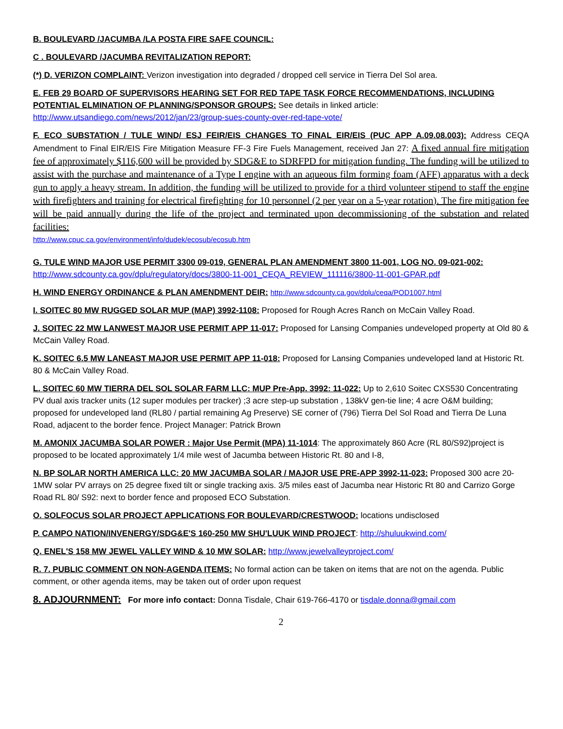B. BOULEVARD /JACUMBA /LA POSTA FIRE SAFE COUNCIL:
C . BOULEVARD /JACUMBA REVITALIZATION REPORT:
(*) D. VERIZON COMPLAINT: Verizon investigation into degraded / dropped cell service in Tierra Del Sol area.
E. FEB 29 BOARD OF SUPERVISORS HEARING SET FOR RED TAPE TASK FORCE RECOMMENDATIONS, INCLUDING POTENTIAL ELMINATION OF PLANNING/SPONSOR GROUPS: See details in linked article:
http://www.utsandiego.com/news/2012/jan/23/group-sues-county-over-red-tape-vote/
F. ECO SUBSTATION / TULE WIND/ ESJ FEIR/EIS CHANGES TO FINAL EIR/EIS (PUC APP A.09.08.003): Address CEQA Amendment to Final EIR/EIS Fire Mitigation Measure FF-3 Fire Fuels Management, received Jan 27: A fixed annual fire mitigation fee of approximately $116,600 will be provided by SDG&E to SDRFPD for mitigation funding. The funding will be utilized to assist with the purchase and maintenance of a Type I engine with an aqueous film forming foam (AFF) apparatus with a deck gun to apply a heavy stream. In addition, the funding will be utilized to provide for a third volunteer stipend to staff the engine with firefighters and training for electrical firefighting for 10 personnel (2 per year on a 5-year rotation). The fire mitigation fee will be paid annually during the life of the project and terminated upon decommissioning of the substation and related facilities:
http://www.cpuc.ca.gov/environment/info/dudek/ecosub/ecosub.htm
G. TULE WIND MAJOR USE PERMIT 3300 09-019, GENERAL PLAN AMENDMENT 3800 11-001, LOG NO. 09-021-002:
http://www.sdcounty.ca.gov/dplu/regulatory/docs/3800-11-001_CEQA_REVIEW_111116/3800-11-001-GPAR.pdf
H. WIND ENERGY ORDINANCE & PLAN AMENDMENT DEIR: http://www.sdcounty.ca.gov/dplu/ceqa/POD1007.html
I. SOITEC 80 MW RUGGED SOLAR MUP (MAP) 3992-1108: Proposed for Rough Acres Ranch on McCain Valley Road.
J. SOITEC 22 MW LANWEST MAJOR USE PERMIT APP 11-017: Proposed for Lansing Companies undeveloped property at Old 80 & McCain Valley Road.
K. SOITEC 6.5 MW LANEAST MAJOR USE PERMIT APP 11-018: Proposed for Lansing Companies undeveloped land at Historic Rt. 80 & McCain Valley Road.
L. SOITEC 60 MW TIERRA DEL SOL SOLAR FARM LLC: MUP Pre-App. 3992: 11-022: Up to 2,610 Soitec CXS530 Concentrating PV dual axis tracker units (12 super modules per tracker) ;3 acre step-up substation , 138kV gen-tie line; 4 acre O&M building; proposed for undeveloped land (RL80 / partial remaining Ag Preserve) SE corner of (796) Tierra Del Sol Road and Tierra De Luna Road, adjacent to the border fence. Project Manager: Patrick Brown
M. AMONIX JACUMBA SOLAR POWER : Major Use Permit (MPA) 11-1014: The approximately 860 Acre (RL 80/S92)project is proposed to be located approximately 1/4 mile west of Jacumba between Historic Rt. 80 and I-8,
N. BP SOLAR NORTH AMERICA LLC: 20 MW JACUMBA SOLAR / MAJOR USE PRE-APP 3992-11-023: Proposed 300 acre 20- 1MW solar PV arrays on 25 degree fixed tilt or single tracking axis. 3/5 miles east of Jacumba near Historic Rt 80 and Carrizo Gorge Road RL 80/ S92: next to border fence and proposed ECO Substation.
O. SOLFOCUS SOLAR PROJECT APPLICATIONS FOR BOULEVARD/CRESTWOOD: locations undisclosed
P. CAMPO NATION/INVENERGY/SDG&E'S 160-250 MW SHU'LUUK WIND PROJECT: http://shuluukwind.com/
Q. ENEL'S 158 MW JEWEL VALLEY WIND & 10 MW SOLAR: http://www.jewelvalleyproject.com/
R. 7. PUBLIC COMMENT ON NON-AGENDA ITEMS: No formal action can be taken on items that are not on the agenda. Public comment, or other agenda items, may be taken out of order upon request
8. ADJOURNMENT: For more info contact: Donna Tisdale, Chair 619-766-4170 or tisdale.donna@gmail.com
2